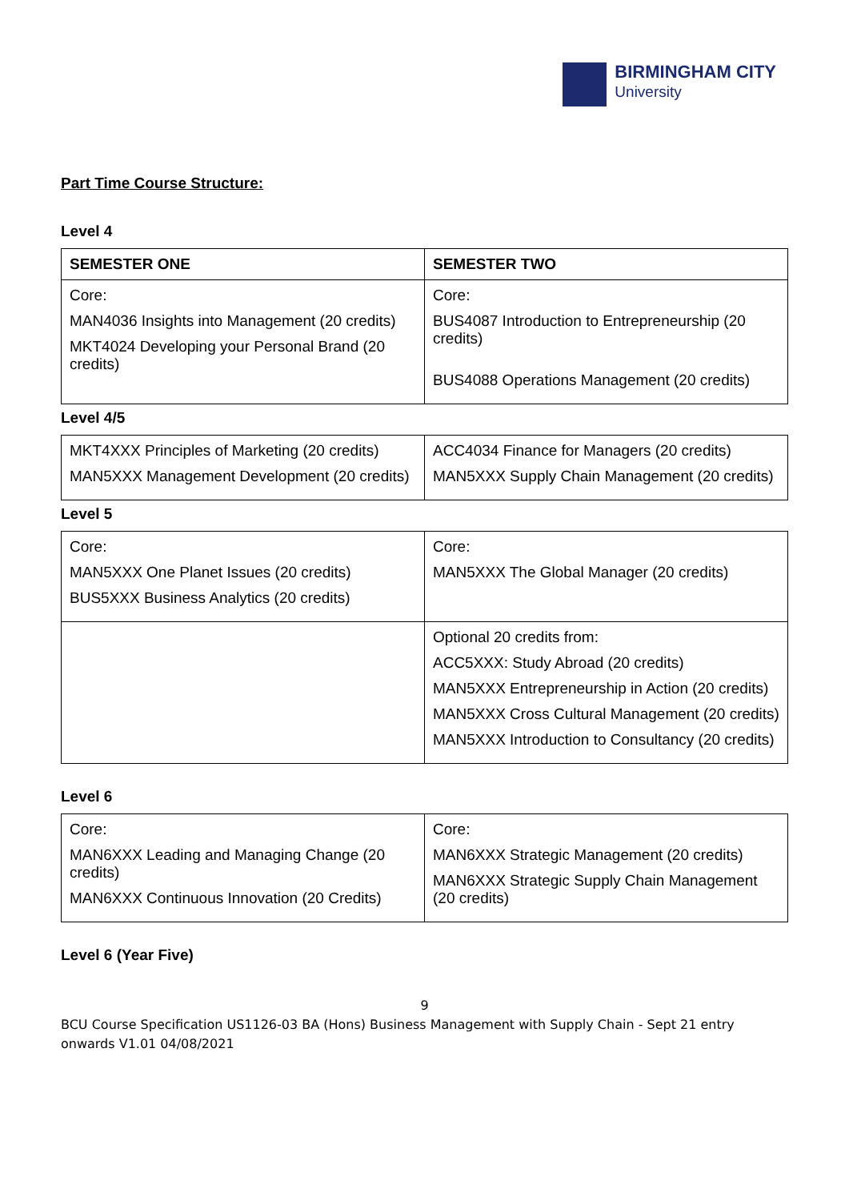BIRMINGHAM CITY
University
Part Time Course Structure:
Level 4
| SEMESTER ONE | SEMESTER TWO |
| --- | --- |
| Core: MAN4036 Insights into Management (20 credits) MKT4024 Developing your Personal Brand (20 credits) | Core: BUS4087 Introduction to Entrepreneurship (20 credits) BUS4088 Operations Management (20 credits) |
Level 4/5
| MKT4XXX Principles of Marketing (20 credits) MAN5XXX Management Development (20 credits) | ACC4034 Finance for Managers (20 credits) MAN5XXX Supply Chain Management (20 credits) |
Level 5
| Core: MAN5XXX One Planet Issues (20 credits) BUS5XXX Business Analytics (20 credits) | Core: MAN5XXX The Global Manager (20 credits) |
| | Optional 20 credits from: ACC5XXX: Study Abroad (20 credits) MAN5XXX Entrepreneurship in Action (20 credits) MAN5XXX Cross Cultural Management (20 credits) MAN5XXX Introduction to Consultancy (20 credits) |
Level 6
| Core: MAN6XXX Leading and Managing Change (20 credits) MAN6XXX Continuous Innovation (20 Credits) | Core: MAN6XXX Strategic Management (20 credits) MAN6XXX Strategic Supply Chain Management (20 credits) |
Level 6 (Year Five)
9
BCU Course Specification US1126-03 BA (Hons) Business Management with Supply Chain - Sept 21 entry onwards V1.01 04/08/2021